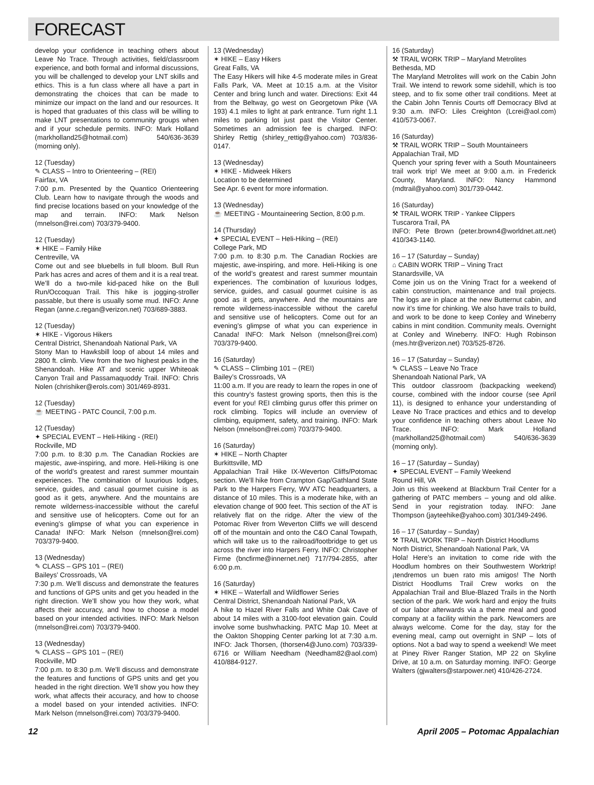FORECAST
develop your confidence in teaching others about Leave No Trace. Through activities, field/classroom experience, and both formal and informal discussions, you will be challenged to develop your LNT skills and ethics. This is a fun class where all have a part in demonstrating the choices that can be made to minimize our impact on the land and our resources. It is hoped that graduates of this class will be willing to make LNT presentations to community groups when and if your schedule permits. INFO: Mark Holland (markholland25@hotmail.com) 540/636-3639 (morning only).
12 (Tuesday)
✎ CLASS – Intro to Orienteering – (REI)
Fairfax, VA
7:00 p.m. Presented by the Quantico Orienteering Club. Learn how to navigate through the woods and find precise locations based on your knowledge of the map and terrain. INFO: Mark Nelson (mnelson@rei.com) 703/379-9400.
12 (Tuesday)
✶ HIKE – Family Hike
Centreville, VA
Come out and see bluebells in full bloom. Bull Run Park has acres and acres of them and it is a real treat. We’ll do a two-mile kid-paced hike on the Bull Run/Occoquan Trail. This hike is jogging-stroller passable, but there is usually some mud. INFO: Anne Regan (anne.c.regan@verizon.net) 703/689-3883.
12 (Tuesday)
✶ HIKE - Vigorous Hikers
Central District, Shenandoah National Park, VA
Stony Man to Hawksbill loop of about 14 miles and 2800 ft. climb. View from the two highest peaks in the Shenandoah. Hike AT and scenic upper Whiteoak Canyon Trail and Passamaquoddy Trail. INFO: Chris Nolen (chrishiker@erols.com) 301/469-8931.
12 (Tuesday)
☕ MEETING - PATC Council, 7:00 p.m.
12 (Tuesday)
✦ SPECIAL EVENT – Heli-Hiking - (REI)
Rockville, MD
7:00 p.m. to 8:30 p.m. The Canadian Rockies are majestic, awe-inspiring, and more. Heli-Hiking is one of the world’s greatest and rarest summer mountain experiences. The combination of luxurious lodges, service, guides, and casual gourmet cuisine is as good as it gets, anywhere. And the mountains are remote wilderness-inaccessible without the careful and sensitive use of helicopters. Come out for an evening’s glimpse of what you can experience in Canada! INFO: Mark Nelson (mnelson@rei.com) 703/379-9400.
13 (Wednesday)
✎ CLASS – GPS 101 – (REI)
Baileys’ Crossroads, VA
7:30 p.m. We’ll discuss and demonstrate the features and functions of GPS units and get you headed in the right direction. We’ll show you how they work, what affects their accuracy, and how to choose a model based on your intended activities. INFO: Mark Nelson (mnelson@rei.com) 703/379-9400.
13 (Wednesday)
✎ CLASS – GPS 101 – (REI)
Rockville, MD
7:00 p.m. to 8:30 p.m. We’ll discuss and demonstrate the features and functions of GPS units and get you headed in the right direction. We’ll show you how they work, what affects their accuracy, and how to choose a model based on your intended activities. INFO: Mark Nelson (mnelson@rei.com) 703/379-9400.
13 (Wednesday)
✶ HIKE – Easy Hikers
Great Falls, VA
The Easy Hikers will hike 4-5 moderate miles in Great Falls Park, VA. Meet at 10:15 a.m. at the Visitor Center and bring lunch and water. Directions: Exit 44 from the Beltway, go west on Georgetown Pike (VA 193) 4.1 miles to light at park entrance. Turn right 1.1 miles to parking lot just past the Visitor Center. Sometimes an admission fee is charged. INFO: Shirley Rettig (shirley_rettig@yahoo.com) 703/836-0147.
13 (Wednesday)
✶ HIKE - Midweek Hikers
Location to be determined
See Apr. 6 event for more information.
13 (Wednesday)
☕ MEETING - Mountaineering Section, 8:00 p.m.
14 (Thursday)
✦ SPECIAL EVENT – Heli-Hiking – (REI)
College Park, MD
7:00 p.m. to 8:30 p.m. The Canadian Rockies are majestic, awe-inspiring, and more. Heli-Hiking is one of the world’s greatest and rarest summer mountain experiences. The combination of luxurious lodges, service, guides, and casual gourmet cuisine is as good as it gets, anywhere. And the mountains are remote wilderness-inaccessible without the careful and sensitive use of helicopters. Come out for an evening’s glimpse of what you can experience in Canada! INFO: Mark Nelson (mnelson@rei.com) 703/379-9400.
16 (Saturday)
✎ CLASS – Climbing 101 – (REI)
Bailey’s Crossroads, VA
11:00 a.m. If you are ready to learn the ropes in one of this country’s fastest growing sports, then this is the event for you! REI climbing gurus offer this primer on rock climbing. Topics will include an overview of climbing, equipment, safety, and training. INFO: Mark Nelson (mnelson@rei.com) 703/379-9400.
16 (Saturday)
✶ HIKE – North Chapter
Burkittsville, MD
Appalachian Trail Hike IX-Weverton Cliffs/Potomac section. We’ll hike from Crampton Gap/Gathland State Park to the Harpers Ferry, WV ATC headquarters, a distance of 10 miles. This is a moderate hike, with an elevation change of 900 feet. This section of the AT is relatively flat on the ridge. After the view of the Potomac River from Weverton Cliffs we will descend off of the mountain and onto the C&O Canal Towpath, which will take us to the railroad/footbridge to get us across the river into Harpers Ferry. INFO: Christopher Firme (bncfirme@innernet.net) 717/794-2855, after 6:00 p.m.
16 (Saturday)
✶ HIKE – Waterfall and Wildflower Series
Central District, Shenandoah National Park, VA
A hike to Hazel River Falls and White Oak Cave of about 14 miles with a 3100-foot elevation gain. Could involve some bushwhacking. PATC Map 10. Meet at the Oakton Shopping Center parking lot at 7:30 a.m. INFO: Jack Thorsen, (thorsen4@Juno.com) 703/339-6716 or William Needham (Needham82@aol.com) 410/884-9127.
16 (Saturday)
⚒ TRAIL WORK TRIP – Maryland Metrolites
Bethesda, MD
The Maryland Metrolites will work on the Cabin John Trail. We intend to rework some sidehill, which is too steep, and to fix some other trail conditions. Meet at the Cabin John Tennis Courts off Democracy Blvd at 9:30 a.m. INFO: Liles Creighton (Lcrei@aol.com) 410/573-0067.
16 (Saturday)
⚒ TRAIL WORK TRIP – South Mountaineers
Appalachian Trail, MD
Quench your spring fever with a South Mountaineers trail work trip! We meet at 9:00 a.m. in Frederick County, Maryland. INFO: Nancy Hammond (mdtrail@yahoo.com) 301/739-0442.
16 (Saturday)
⚒ TRAIL WORK TRIP - Yankee Clippers
Tuscarora Trail, PA
INFO: Pete Brown (peter.brown4@worldnet.att.net) 410/343-1140.
16 – 17 (Saturday – Sunday)
⌂ CABIN WORK TRIP – Vining Tract
Stanardsville, VA
Come join us on the Vining Tract for a weekend of cabin construction, maintenance and trail projects. The logs are in place at the new Butternut cabin, and now it’s time for chinking. We also have trails to build, and work to be done to keep Conley and Wineberry cabins in mint condition. Community meals. Overnight at Conley and Wineberry. INFO: Hugh Robinson (mes.htr@verizon.net) 703/525-8726.
16 – 17 (Saturday – Sunday)
✎ CLASS – Leave No Trace
Shenandoah National Park, VA
This outdoor classroom (backpacking weekend) course, combined with the indoor course (see April 11), is designed to enhance your understanding of Leave No Trace practices and ethics and to develop your confidence in teaching others about Leave No Trace. INFO: Mark Holland (markholland25@hotmail.com) 540/636-3639 (morning only).
16 – 17 (Saturday – Sunday)
✦ SPECIAL EVENT – Family Weekend
Round Hill, VA
Join us this weekend at Blackburn Trail Center for a gathering of PATC members – young and old alike. Send in your registration today. INFO: Jane Thompson (jayteehike@yahoo.com) 301/349-2496.
16 – 17 (Saturday – Sunday)
⚒ TRAIL WORK TRIP – North District Hoodlums
North District, Shenandoah National Park, VA
Hola! Here’s an invitation to come ride with the Hoodlum hombres on their Southwestern Worktrip! ¡tendremos un buen rato mis amigos! The North District Hoodlums Trail Crew works on the Appalachian Trail and Blue-Blazed Trails in the North section of the park. We work hard and enjoy the fruits of our labor afterwards via a theme meal and good company at a facility within the park. Newcomers are always welcome. Come for the day, stay for the evening meal, camp out overnight in SNP – lots of options. Not a bad way to spend a weekend! We meet at Piney River Ranger Station, MP 22 on Skyline Drive, at 10 a.m. on Saturday morning. INFO: George Walters (gjwalters@starpower.net) 410/426-2724.
12 April 2005 – Potomac Appalachian